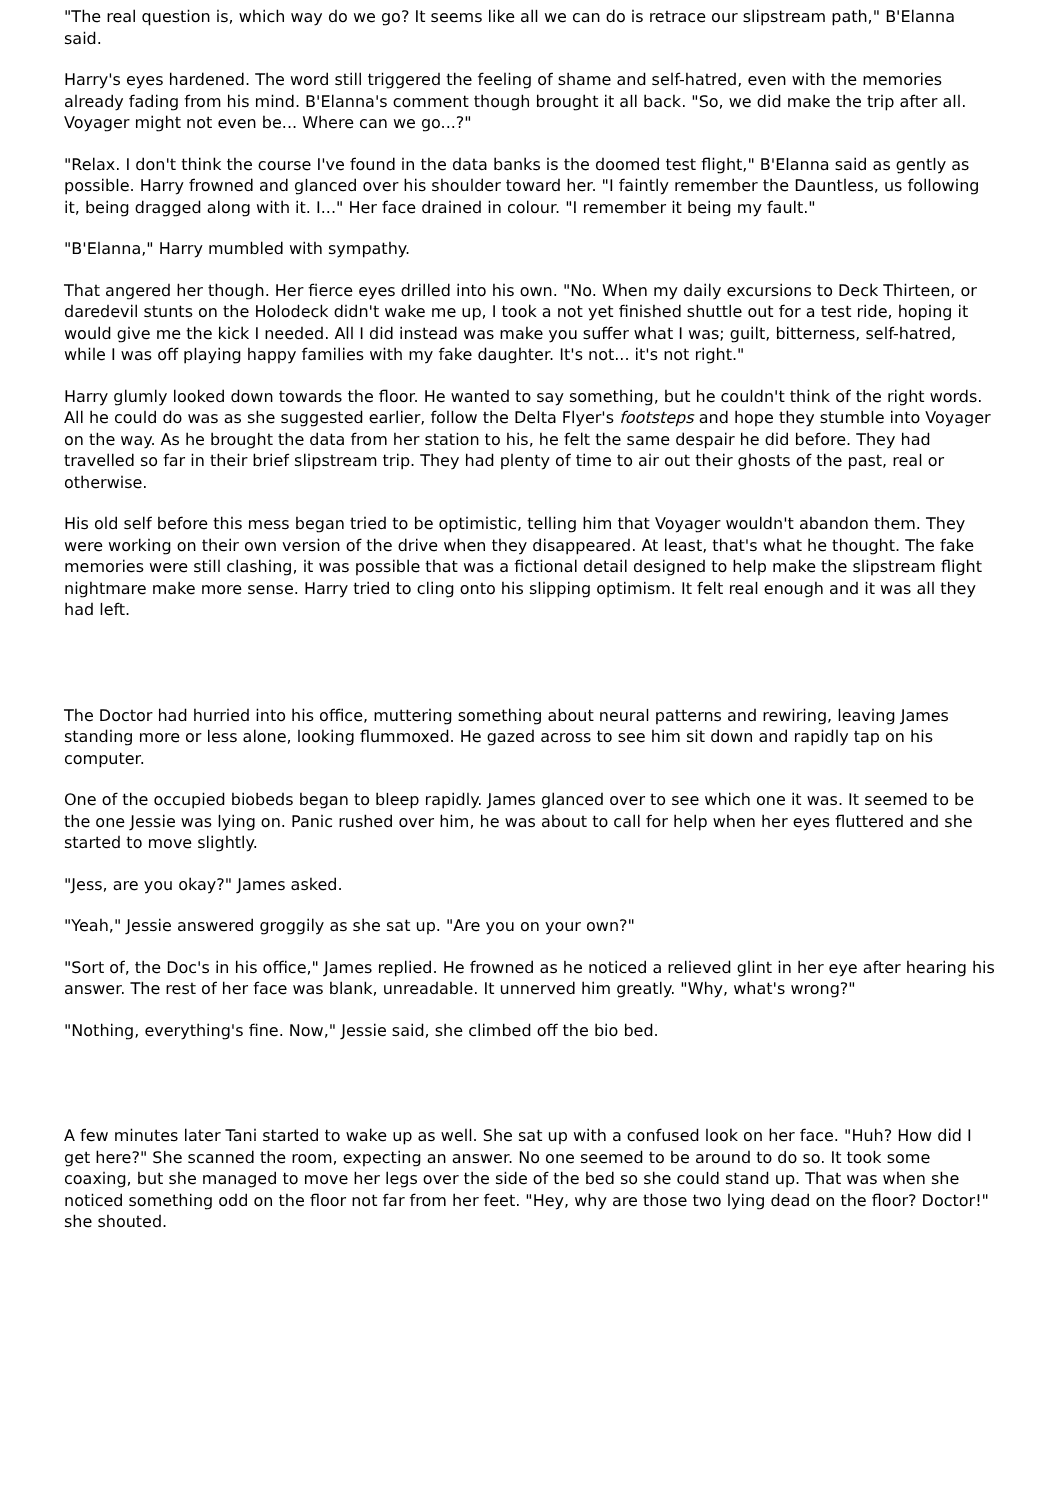"The real question is, which way do we go? It seems like all we can do is retrace our slipstream path," B'Elanna said.
Harry's eyes hardened. The word still triggered the feeling of shame and self-hatred, even with the memories already fading from his mind. B'Elanna's comment though brought it all back. "So, we did make the trip after all. Voyager might not even be... Where can we go...?"
"Relax. I don't think the course I've found in the data banks is the doomed test flight," B'Elanna said as gently as possible. Harry frowned and glanced over his shoulder toward her. "I faintly remember the Dauntless, us following it, being dragged along with it. I..." Her face drained in colour. "I remember it being my fault."
"B'Elanna," Harry mumbled with sympathy.
That angered her though. Her fierce eyes drilled into his own. "No. When my daily excursions to Deck Thirteen, or daredevil stunts on the Holodeck didn't wake me up, I took a not yet finished shuttle out for a test ride, hoping it would give me the kick I needed. All I did instead was make you suffer what I was; guilt, bitterness, self-hatred, while I was off playing happy families with my fake daughter. It's not... it's not right."
Harry glumly looked down towards the floor. He wanted to say something, but he couldn't think of the right words. All he could do was as she suggested earlier, follow the Delta Flyer's footsteps and hope they stumble into Voyager on the way. As he brought the data from her station to his, he felt the same despair he did before. They had travelled so far in their brief slipstream trip. They had plenty of time to air out their ghosts of the past, real or otherwise.
His old self before this mess began tried to be optimistic, telling him that Voyager wouldn't abandon them. They were working on their own version of the drive when they disappeared. At least, that's what he thought. The fake memories were still clashing, it was possible that was a fictional detail designed to help make the slipstream flight nightmare make more sense. Harry tried to cling onto his slipping optimism. It felt real enough and it was all they had left.
The Doctor had hurried into his office, muttering something about neural patterns and rewiring, leaving James standing more or less alone, looking flummoxed. He gazed across to see him sit down and rapidly tap on his computer.
One of the occupied biobeds began to bleep rapidly. James glanced over to see which one it was. It seemed to be the one Jessie was lying on. Panic rushed over him, he was about to call for help when her eyes fluttered and she started to move slightly.
"Jess, are you okay?" James asked.
"Yeah," Jessie answered groggily as she sat up. "Are you on your own?"
"Sort of, the Doc's in his office," James replied. He frowned as he noticed a relieved glint in her eye after hearing his answer. The rest of her face was blank, unreadable. It unnerved him greatly. "Why, what's wrong?"
"Nothing, everything's fine. Now," Jessie said, she climbed off the bio bed.
A few minutes later Tani started to wake up as well. She sat up with a confused look on her face. "Huh? How did I get here?" She scanned the room, expecting an answer. No one seemed to be around to do so. It took some coaxing, but she managed to move her legs over the side of the bed so she could stand up. That was when she noticed something odd on the floor not far from her feet. "Hey, why are those two lying dead on the floor? Doctor!" she shouted.